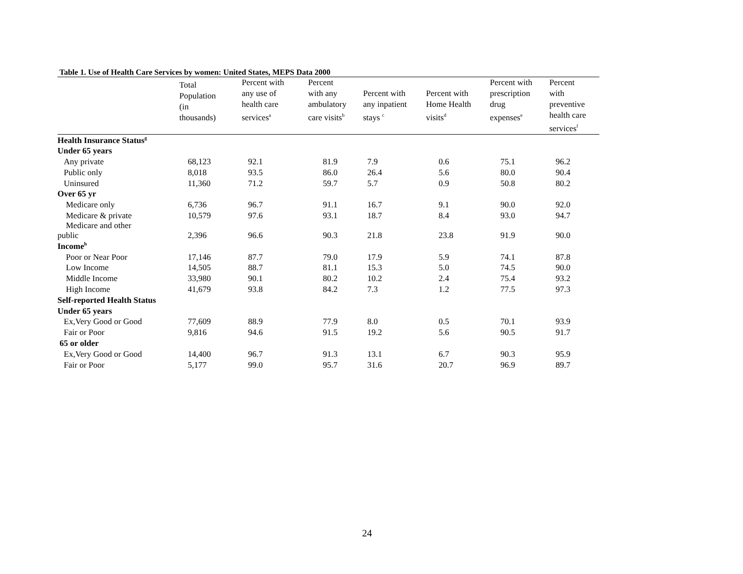Table 1. Use of Health Care Services by women: United States, MEPS Data 2000
| | Total Population (in thousands) | Percent with any use of health care services<sup>a</sup> | Percent with any ambulatory care visits<sup>b</sup> | Percent with any inpatient stays <sup>c</sup> | Percent with Home Health visits<sup>d</sup> | Percent with prescription drug expenses<sup>e</sup> | Percent with preventive health care services<sup>f</sup> |
| --- | --- | --- | --- | --- | --- | --- | --- |
| Health Insurance Status<sup>g</sup> | | | | | | | |
| Under 65 years | | | | | | | |
| Any private | 68,123 | 92.1 | 81.9 | 7.9 | 0.6 | 75.1 | 96.2 |
| Public only | 8,018 | 93.5 | 86.0 | 26.4 | 5.6 | 80.0 | 90.4 |
| Uninsured | 11,360 | 71.2 | 59.7 | 5.7 | 0.9 | 50.8 | 80.2 |
| Over 65 yr | | | | | | | |
| Medicare only | 6,736 | 96.7 | 91.1 | 16.7 | 9.1 | 90.0 | 92.0 |
| Medicare & private | 10,579 | 97.6 | 93.1 | 18.7 | 8.4 | 93.0 | 94.7 |
| Medicare and other public | 2,396 | 96.6 | 90.3 | 21.8 | 23.8 | 91.9 | 90.0 |
| Income<sup>h</sup> | | | | | | | |
| Poor or Near Poor | 17,146 | 87.7 | 79.0 | 17.9 | 5.9 | 74.1 | 87.8 |
| Low Income | 14,505 | 88.7 | 81.1 | 15.3 | 5.0 | 74.5 | 90.0 |
| Middle Income | 33,980 | 90.1 | 80.2 | 10.2 | 2.4 | 75.4 | 93.2 |
| High Income | 41,679 | 93.8 | 84.2 | 7.3 | 1.2 | 77.5 | 97.3 |
| Self-reported Health Status | | | | | | | |
| Under 65 years | | | | | | | |
| Ex,Very Good or Good | 77,609 | 88.9 | 77.9 | 8.0 | 0.5 | 70.1 | 93.9 |
| Fair or Poor | 9,816 | 94.6 | 91.5 | 19.2 | 5.6 | 90.5 | 91.7 |
| 65 or older | | | | | | | |
| Ex,Very Good or Good | 14,400 | 96.7 | 91.3 | 13.1 | 6.7 | 90.3 | 95.9 |
| Fair or Poor | 5,177 | 99.0 | 95.7 | 31.6 | 20.7 | 96.9 | 89.7 |
24